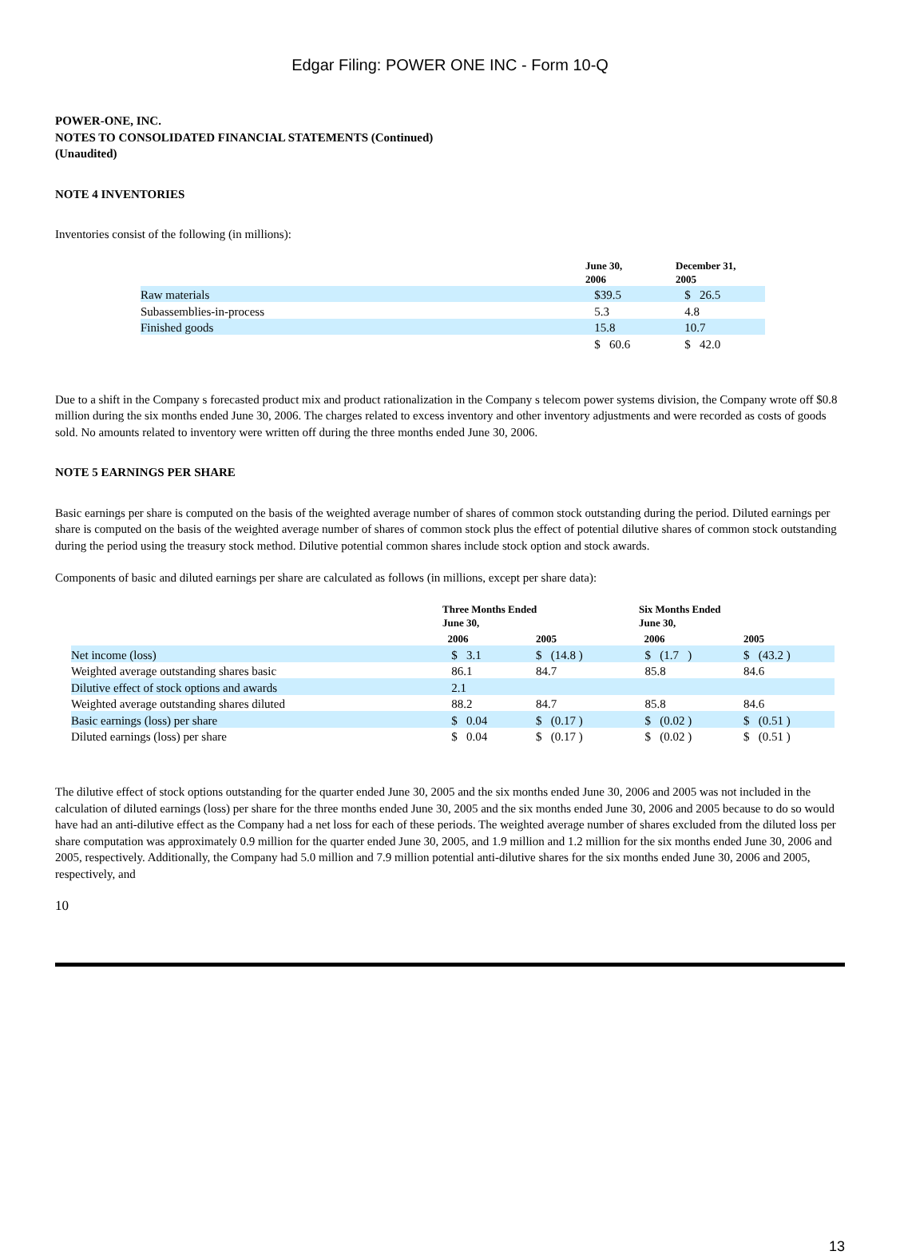Edgar Filing: POWER ONE INC - Form 10-Q
POWER-ONE, INC.
NOTES TO CONSOLIDATED FINANCIAL STATEMENTS (Continued)
(Unaudited)
NOTE 4 INVENTORIES
Inventories consist of the following (in millions):
| | June 30, 2006 | December 31, 2005 |
| --- | --- | --- |
| Raw materials | $39.5 | $ 26.5 |
| Subassemblies-in-process | 5.3 | 4.8 |
| Finished goods | 15.8 | 10.7 |
| | $ 60.6 | $ 42.0 |
Due to a shift in the Company s forecasted product mix and product rationalization in the Company s telecom power systems division, the Company wrote off $0.8 million during the six months ended June 30, 2006. The charges related to excess inventory and other inventory adjustments and were recorded as costs of goods sold. No amounts related to inventory were written off during the three months ended June 30, 2006.
NOTE 5 EARNINGS PER SHARE
Basic earnings per share is computed on the basis of the weighted average number of shares of common stock outstanding during the period. Diluted earnings per share is computed on the basis of the weighted average number of shares of common stock plus the effect of potential dilutive shares of common stock outstanding during the period using the treasury stock method. Dilutive potential common shares include stock option and stock awards.
Components of basic and diluted earnings per share are calculated as follows (in millions, except per share data):
| | Three Months Ended June 30, | | Six Months Ended June 30, | |
| --- | --- | --- | --- | --- |
| | 2006 | 2005 | 2006 | 2005 |
| Net income (loss) | $ 3.1 | $ (14.8 ) | $ (1.7 ) | $ (43.2 ) |
| Weighted average outstanding shares basic | 86.1 | 84.7 | 85.8 | 84.6 |
| Dilutive effect of stock options and awards | 2.1 | | | |
| Weighted average outstanding shares diluted | 88.2 | 84.7 | 85.8 | 84.6 |
| Basic earnings (loss) per share | $ 0.04 | $ (0.17 ) | $ (0.02 ) | $ (0.51 ) |
| Diluted earnings (loss) per share | $ 0.04 | $ (0.17 ) | $ (0.02 ) | $ (0.51 ) |
The dilutive effect of stock options outstanding for the quarter ended June 30, 2005 and the six months ended June 30, 2006 and 2005 was not included in the calculation of diluted earnings (loss) per share for the three months ended June 30, 2005 and the six months ended June 30, 2006 and 2005 because to do so would have had an anti-dilutive effect as the Company had a net loss for each of these periods. The weighted average number of shares excluded from the diluted loss per share computation was approximately 0.9 million for the quarter ended June 30, 2005, and 1.9 million and 1.2 million for the six months ended June 30, 2006 and 2005, respectively. Additionally, the Company had 5.0 million and 7.9 million potential anti-dilutive shares for the six months ended June 30, 2006 and 2005, respectively, and
10
13